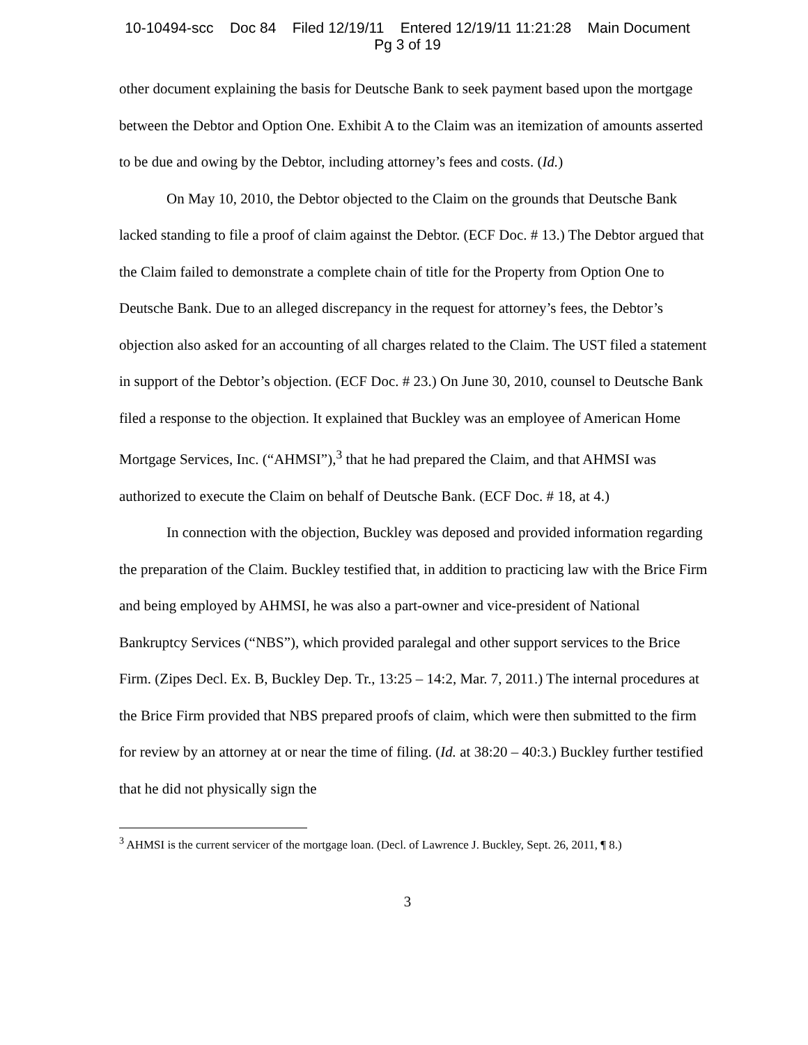10-10494-scc Doc 84 Filed 12/19/11 Entered 12/19/11 11:21:28 Main Document
Pg 3 of 19
other document explaining the basis for Deutsche Bank to seek payment based upon the mortgage between the Debtor and Option One. Exhibit A to the Claim was an itemization of amounts asserted to be due and owing by the Debtor, including attorney’s fees and costs. (Id.)
On May 10, 2010, the Debtor objected to the Claim on the grounds that Deutsche Bank lacked standing to file a proof of claim against the Debtor. (ECF Doc. # 13.) The Debtor argued that the Claim failed to demonstrate a complete chain of title for the Property from Option One to Deutsche Bank. Due to an alleged discrepancy in the request for attorney’s fees, the Debtor’s objection also asked for an accounting of all charges related to the Claim. The UST filed a statement in support of the Debtor’s objection. (ECF Doc. # 23.) On June 30, 2010, counsel to Deutsche Bank filed a response to the objection. It explained that Buckley was an employee of American Home Mortgage Services, Inc. (“AHMSI”),<sup>3</sup> that he had prepared the Claim, and that AHMSI was authorized to execute the Claim on behalf of Deutsche Bank. (ECF Doc. # 18, at 4.)
In connection with the objection, Buckley was deposed and provided information regarding the preparation of the Claim. Buckley testified that, in addition to practicing law with the Brice Firm and being employed by AHMSI, he was also a part-owner and vice-president of National Bankruptcy Services (“NBS”), which provided paralegal and other support services to the Brice Firm. (Zipes Decl. Ex. B, Buckley Dep. Tr., 13:25 – 14:2, Mar. 7, 2011.) The internal procedures at the Brice Firm provided that NBS prepared proofs of claim, which were then submitted to the firm for review by an attorney at or near the time of filing. (Id. at 38:20 – 40:3.) Buckley further testified that he did not physically sign the
<sup>3</sup> AHMSI is the current servicer of the mortgage loan. (Decl. of Lawrence J. Buckley, Sept. 26, 2011, ¶ 8.)
3